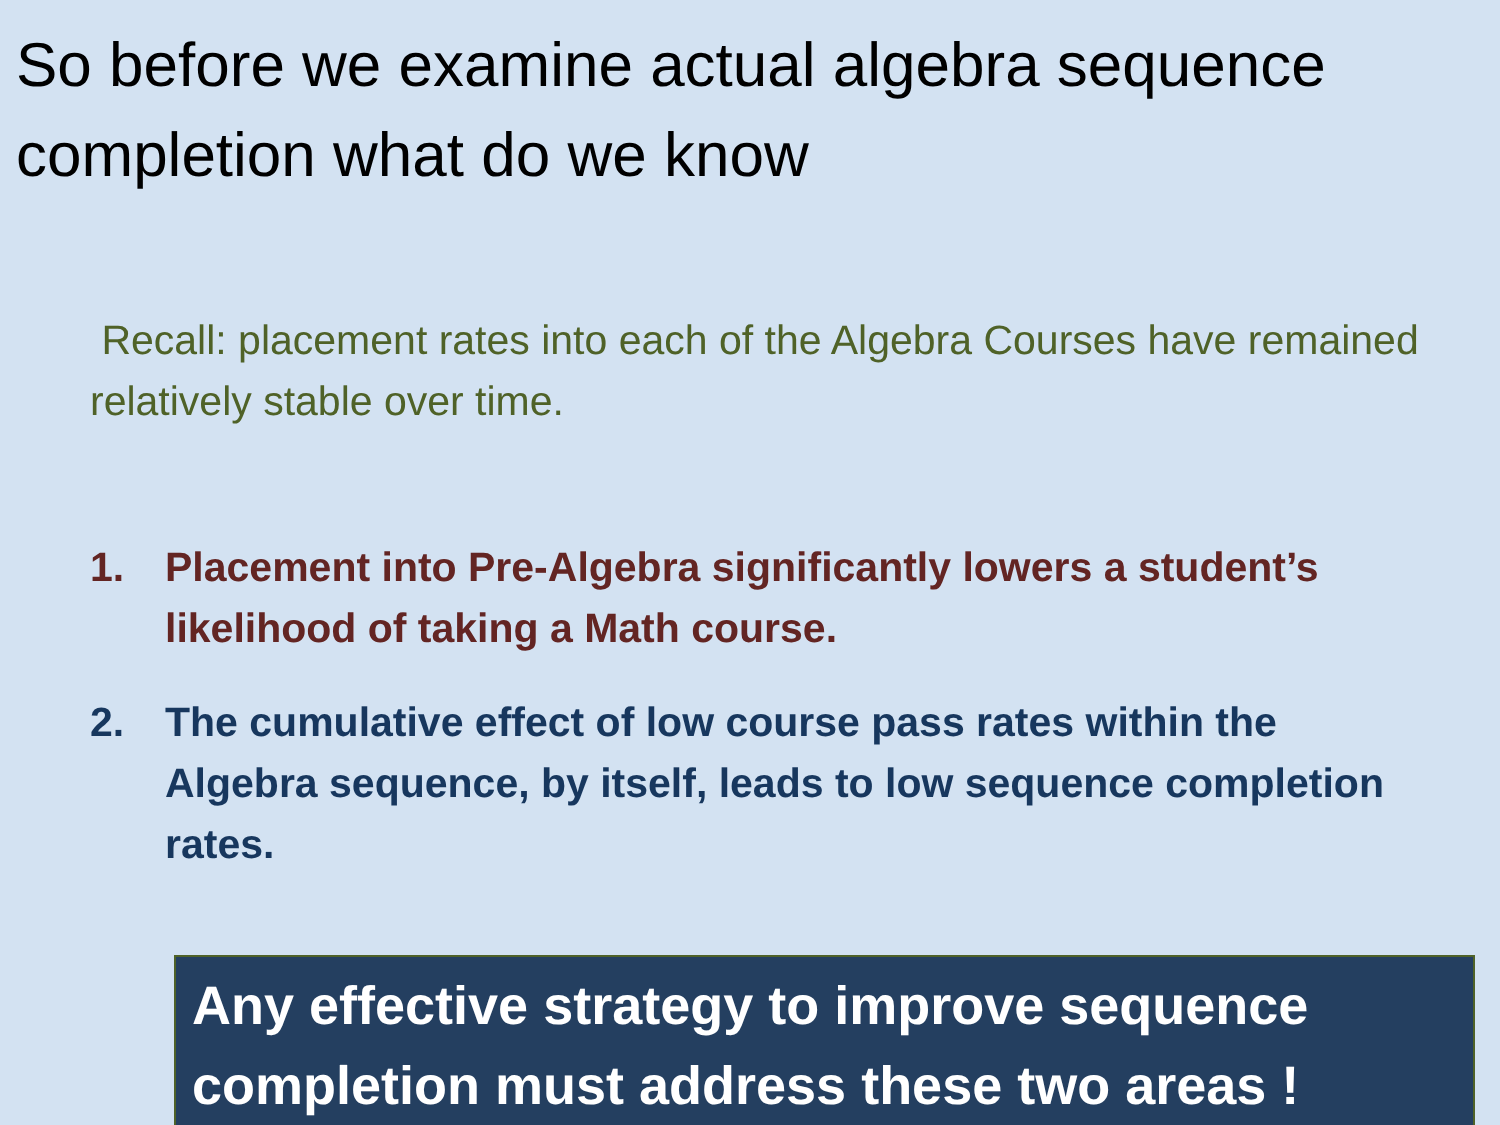So before we examine actual algebra sequence completion what do we know
Recall: placement rates into each of the Algebra Courses have remained relatively stable over time.
1. Placement into Pre-Algebra significantly lowers a student’s likelihood of taking a Math course.
2. The cumulative effect of low course pass rates within the Algebra sequence, by itself, leads to low sequence completion rates.
Any effective strategy to improve sequence completion must address these two areas !